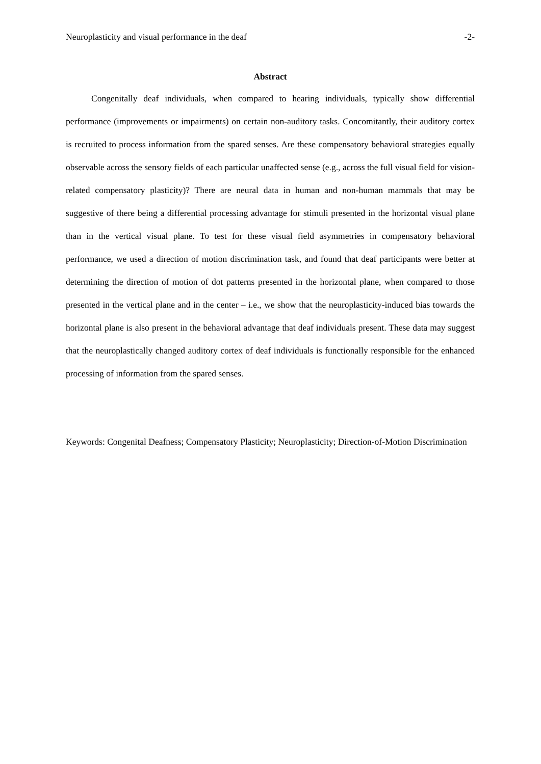Neuroplasticity and visual performance in the deaf -2-
Abstract
Congenitally deaf individuals, when compared to hearing individuals, typically show differential performance (improvements or impairments) on certain non-auditory tasks. Concomitantly, their auditory cortex is recruited to process information from the spared senses. Are these compensatory behavioral strategies equally observable across the sensory fields of each particular unaffected sense (e.g., across the full visual field for vision-related compensatory plasticity)? There are neural data in human and non-human mammals that may be suggestive of there being a differential processing advantage for stimuli presented in the horizontal visual plane than in the vertical visual plane. To test for these visual field asymmetries in compensatory behavioral performance, we used a direction of motion discrimination task, and found that deaf participants were better at determining the direction of motion of dot patterns presented in the horizontal plane, when compared to those presented in the vertical plane and in the center – i.e., we show that the neuroplasticity-induced bias towards the horizontal plane is also present in the behavioral advantage that deaf individuals present. These data may suggest that the neuroplastically changed auditory cortex of deaf individuals is functionally responsible for the enhanced processing of information from the spared senses.
Keywords: Congenital Deafness; Compensatory Plasticity; Neuroplasticity; Direction-of-Motion Discrimination